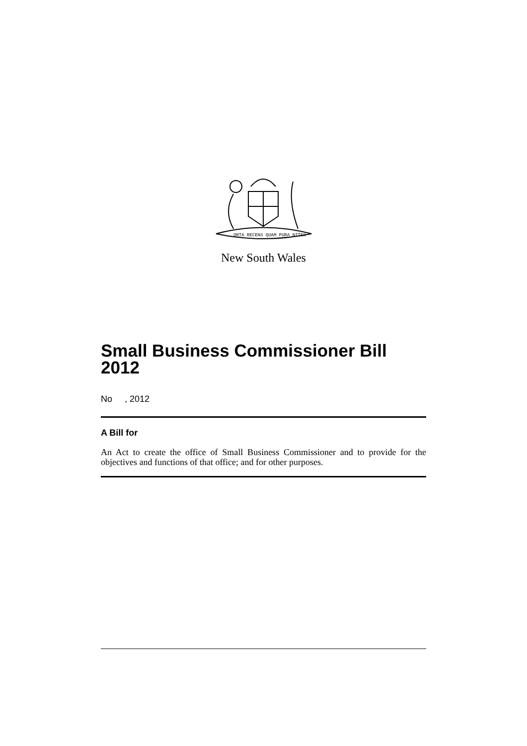ORTA RECENS QUAM PURA NITES
New South Wales
Small Business Commissioner Bill 2012
No , 2012
A Bill for
An Act to create the office of Small Business Commissioner and to provide for the objectives and functions of that office; and for other purposes.